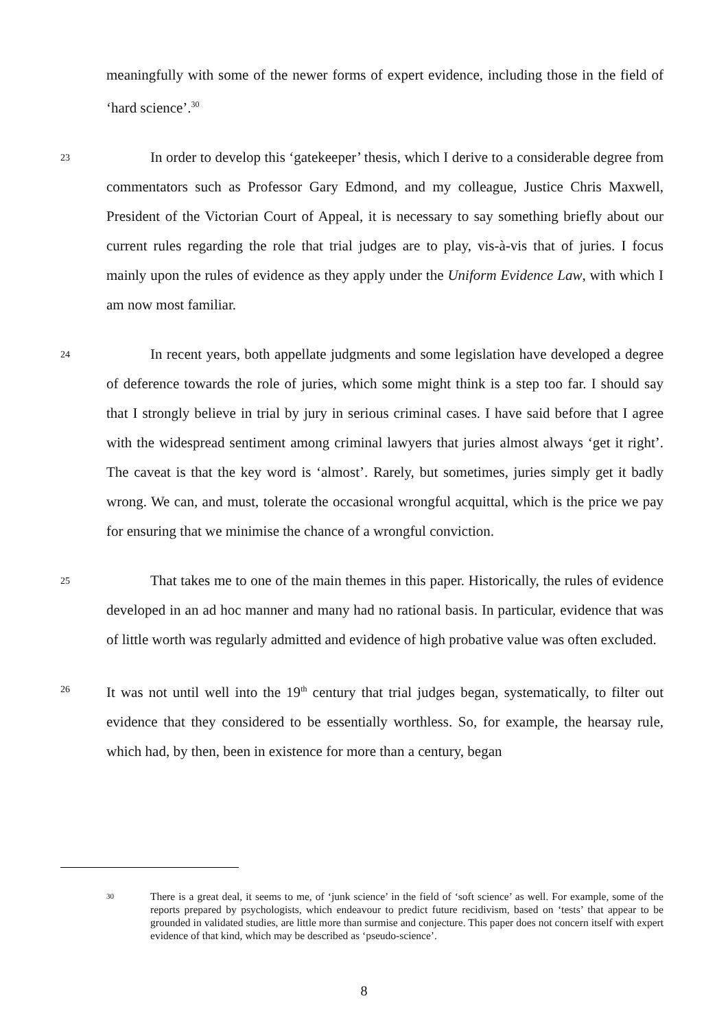meaningfully with some of the newer forms of expert evidence, including those in the field of ‘hard science’.<sup>30</sup>
23
In order to develop this ‘gatekeeper’ thesis, which I derive to a considerable degree from commentators such as Professor Gary Edmond, and my colleague, Justice Chris Maxwell, President of the Victorian Court of Appeal, it is necessary to say something briefly about our current rules regarding the role that trial judges are to play, vis-à-vis that of juries. I focus mainly upon the rules of evidence as they apply under the Uniform Evidence Law, with which I am now most familiar.
24
In recent years, both appellate judgments and some legislation have developed a degree of deference towards the role of juries, which some might think is a step too far. I should say that I strongly believe in trial by jury in serious criminal cases. I have said before that I agree with the widespread sentiment among criminal lawyers that juries almost always ‘get it right’. The caveat is that the key word is ‘almost’. Rarely, but sometimes, juries simply get it badly wrong. We can, and must, tolerate the occasional wrongful acquittal, which is the price we pay for ensuring that we minimise the chance of a wrongful conviction.
25
That takes me to one of the main themes in this paper. Historically, the rules of evidence developed in an ad hoc manner and many had no rational basis. In particular, evidence that was of little worth was regularly admitted and evidence of high probative value was often excluded.
26
It was not until well into the 19<sup>th</sup> century that trial judges began, systematically, to filter out evidence that they considered to be essentially worthless. So, for example, the hearsay rule, which had, by then, been in existence for more than a century, began
30
There is a great deal, it seems to me, of ‘junk science’ in the field of ‘soft science’ as well. For example, some of the reports prepared by psychologists, which endeavour to predict future recidivism, based on ‘tests’ that appear to be grounded in validated studies, are little more than surmise and conjecture. This paper does not concern itself with expert evidence of that kind, which may be described as ‘pseudo-science’.
8